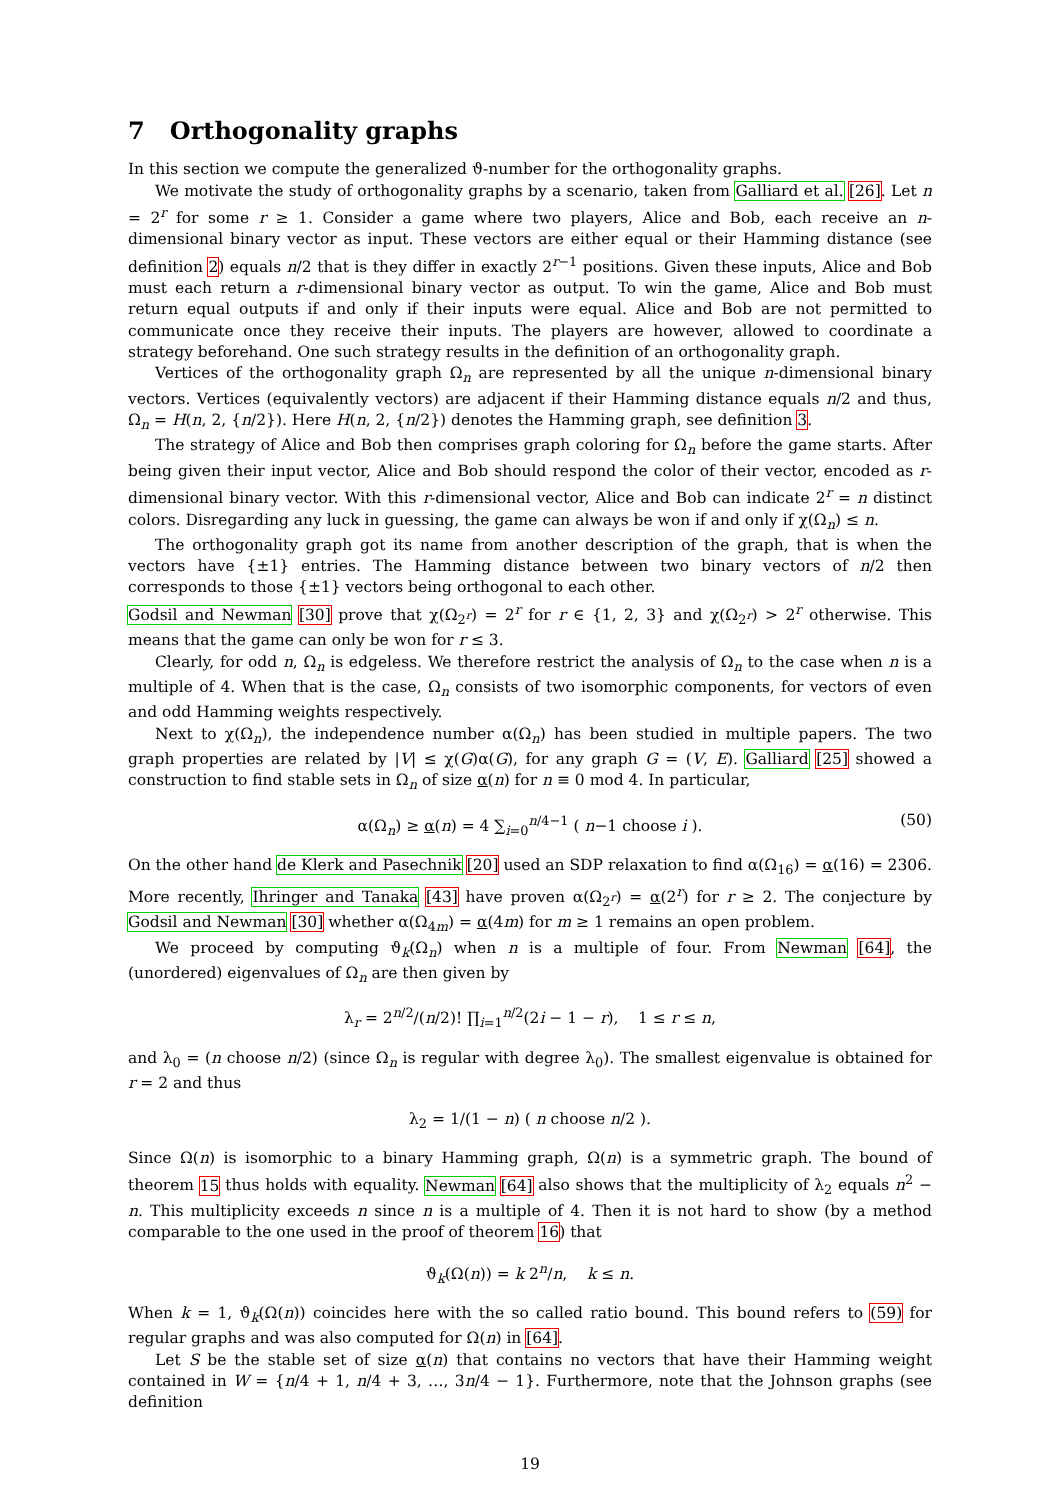7 Orthogonality graphs
In this section we compute the generalized ϑ-number for the orthogonality graphs.
We motivate the study of orthogonality graphs by a scenario, taken from Galliard et al. [26]. Let n = 2<sup>r</sup> for some r ≥ 1. Consider a game where two players, Alice and Bob, each receive an n-dimensional binary vector as input. These vectors are either equal or their Hamming distance (see definition 2) equals n/2 that is they differ in exactly 2<sup>r−1</sup> positions. Given these inputs, Alice and Bob must each return a r-dimensional binary vector as output. To win the game, Alice and Bob must return equal outputs if and only if their inputs were equal. Alice and Bob are not permitted to communicate once they receive their inputs. The players are however, allowed to coordinate a strategy beforehand. One such strategy results in the definition of an orthogonality graph.
Vertices of the orthogonality graph Ω<sub>n</sub> are represented by all the unique n-dimensional binary vectors. Vertices (equivalently vectors) are adjacent if their Hamming distance equals n/2 and thus, Ω<sub>n</sub> = H(n, 2, {n/2}). Here H(n, 2, {n/2}) denotes the Hamming graph, see definition 3.
The strategy of Alice and Bob then comprises graph coloring for Ω<sub>n</sub> before the game starts. After being given their input vector, Alice and Bob should respond the color of their vector, encoded as r-dimensional binary vector. With this r-dimensional vector, Alice and Bob can indicate 2<sup>r</sup> = n distinct colors. Disregarding any luck in guessing, the game can always be won if and only if χ(Ω<sub>n</sub>) ≤ n.
The orthogonality graph got its name from another description of the graph, that is when the vectors have {±1} entries. The Hamming distance between two binary vectors of n/2 then corresponds to those {±1} vectors being orthogonal to each other.
Godsil and Newman [30] prove that χ(Ω<sub>2<sup>r</sup></sub>) = 2<sup>r</sup> for r ∈ {1, 2, 3} and χ(Ω<sub>2<sup>r</sup></sub>) > 2<sup>r</sup> otherwise. This means that the game can only be won for r ≤ 3.
Clearly, for odd n, Ω<sub>n</sub> is edgeless. We therefore restrict the analysis of Ω<sub>n</sub> to the case when n is a multiple of 4. When that is the case, Ω<sub>n</sub> consists of two isomorphic components, for vectors of even and odd Hamming weights respectively.
Next to χ(Ω<sub>n</sub>), the independence number α(Ω<sub>n</sub>) has been studied in multiple papers. The two graph properties are related by |V| ≤ χ(G)α(G), for any graph G = (V, E). Galliard [25] showed a construction to find stable sets in Ω<sub>n</sub> of size α(n) for n ≡ 0 mod 4. In particular,
α(Ω<sub>n</sub>) ≥ α(n) = 4 ∑<sub>i=0</sub><sup>n/4−1</sup> ( n−1 choose i ). (50)
On the other hand de Klerk and Pasechnik [20] used an SDP relaxation to find α(Ω<sub>16</sub>) = α(16) = 2306. More recently, Ihringer and Tanaka [43] have proven α(Ω<sub>2<sup>r</sup></sub>) = α(2<sup>r</sup>) for r ≥ 2. The conjecture by Godsil and Newman [30] whether α(Ω<sub>4m</sub>) = α(4m) for m ≥ 1 remains an open problem.
We proceed by computing ϑ<sub>k</sub>(Ω<sub>n</sub>) when n is a multiple of four. From Newman [64], the (unordered) eigenvalues of Ω<sub>n</sub> are then given by
λ<sub>r</sub> = 2<sup>n/2</sup>/(n/2)! ∏<sub>i=1</sub><sup>n/2</sup>(2i − 1 − r), 1 ≤ r ≤ n,
and λ<sub>0</sub> = (n choose n/2) (since Ω<sub>n</sub> is regular with degree λ<sub>0</sub>). The smallest eigenvalue is obtained for r = 2 and thus
λ<sub>2</sub> = 1/(1 − n) ( n choose n/2 ).
Since Ω(n) is isomorphic to a binary Hamming graph, Ω(n) is a symmetric graph. The bound of theorem 15 thus holds with equality. Newman [64] also shows that the multiplicity of λ<sub>2</sub> equals n<sup>2</sup> − n. This multiplicity exceeds n since n is a multiple of 4. Then it is not hard to show (by a method comparable to the one used in the proof of theorem 16) that
ϑ<sub>k</sub>(Ω(n)) = k 2<sup>n</sup>/n, k ≤ n.
When k = 1, ϑ<sub>k</sub>(Ω(n)) coincides here with the so called ratio bound. This bound refers to (59) for regular graphs and was also computed for Ω(n) in [64].
Let S be the stable set of size α(n) that contains no vectors that have their Hamming weight contained in W = {n/4 + 1, n/4 + 3, …, 3n/4 − 1}. Furthermore, note that the Johnson graphs (see definition
19